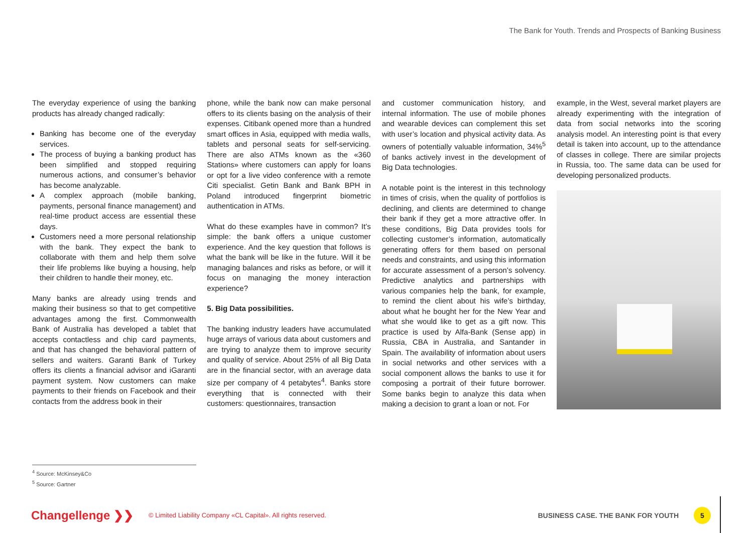The Bank for Youth. Trends and Prospects of Banking Business
The everyday experience of using the banking products has already changed radically:
Banking has become one of the everyday services.
The process of buying a banking product has been simplified and stopped requiring numerous actions, and consumer’s behavior has become analyzable.
A complex approach (mobile banking, payments, personal finance management) and real-time product access are essential these days.
Customers need a more personal relationship with the bank. They expect the bank to collaborate with them and help them solve their life problems like buying a housing, help their children to handle their money, etc.
Many banks are already using trends and making their business so that to get competitive advantages among the first. Commonwealth Bank of Australia has developed a tablet that accepts contactless and chip card payments, and that has changed the behavioral pattern of sellers and waiters. Garanti Bank of Turkey offers its clients a financial advisor and iGaranti payment system. Now customers can make payments to their friends on Facebook and their contacts from the address book in their
phone, while the bank now can make personal offers to its clients basing on the analysis of their expenses. Citibank opened more than a hundred smart offices in Asia, equipped with media walls, tablets and personal seats for self-servicing. There are also ATMs known as the «360 Stations» where customers can apply for loans or opt for a live video conference with a remote Citi specialist. Getin Bank and Bank BPH in Poland introduced fingerprint biometric authentication in ATMs.
What do these examples have in common? It’s simple: the bank offers a unique customer experience. And the key question that follows is what the bank will be like in the future. Will it be managing balances and risks as before, or will it focus on managing the money interaction experience?
5. Big Data possibilities.
The banking industry leaders have accumulated huge arrays of various data about customers and are trying to analyze them to improve security and quality of service. About 25% of all Big Data are in the financial sector, with an average data size per company of 4 petabytes<sup>4</sup>. Banks store everything that is connected with their customers: questionnaires, transaction
and customer communication history, and internal information. The use of mobile phones and wearable devices can complement this set with user’s location and physical activity data. As owners of potentially valuable information, 34%<sup>5</sup> of banks actively invest in the development of Big Data technologies.
A notable point is the interest in this technology in times of crisis, when the quality of portfolios is declining, and clients are determined to change their bank if they get a more attractive offer. In these conditions, Big Data provides tools for collecting customer’s information, automatically generating offers for them based on personal needs and constraints, and using this information for accurate assessment of a person’s solvency. Predictive analytics and partnerships with various companies help the bank, for example, to remind the client about his wife’s birthday, about what he bought her for the New Year and what she would like to get as a gift now. This practice is used by Alfa-Bank (Sense app) in Russia, CBA in Australia, and Santander in Spain. The availability of information about users in social networks and other services with a social component allows the banks to use it for composing a portrait of their future borrower. Some banks begin to analyze this data when making a decision to grant a loan or not. For
example, in the West, several market players are already experimenting with the integration of data from social networks into the scoring analysis model. An interesting point is that every detail is taken into account, up to the attendance of classes in college. There are similar projects in Russia, too. The same data can be used for developing personalized products.
<sup>4</sup> Source: McKinsey&Co
<sup>5</sup> Source: Gartner
Changellenge ❯❯
© Limited Liability Company «CL Capital». All rights reserved.
BUSINESS CASE. THE BANK FOR YOUTH
5